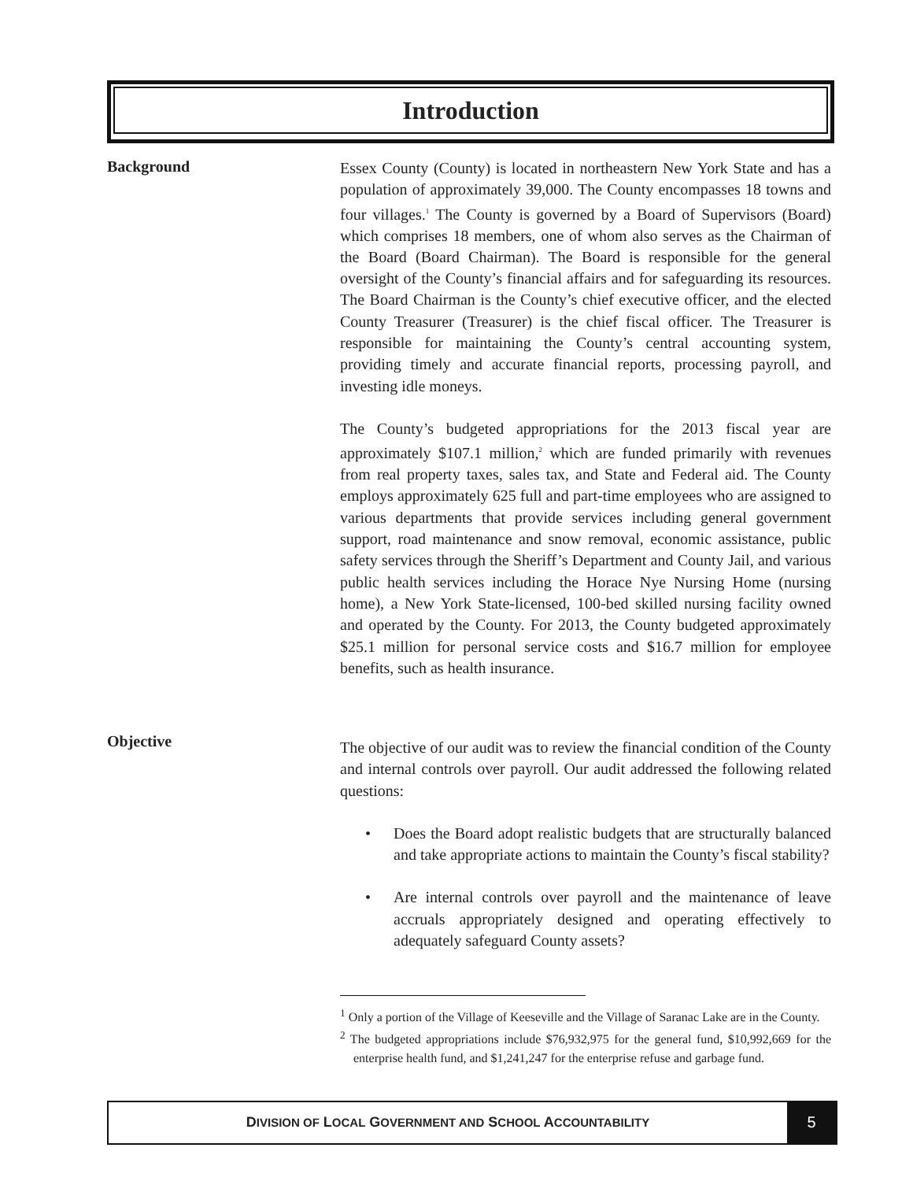Introduction
Background
Essex County (County) is located in northeastern New York State and has a population of approximately 39,000. The County encompasses 18 towns and four villages.<sup>1</sup> The County is governed by a Board of Supervisors (Board) which comprises 18 members, one of whom also serves as the Chairman of the Board (Board Chairman). The Board is responsible for the general oversight of the County’s financial affairs and for safeguarding its resources. The Board Chairman is the County’s chief executive officer, and the elected County Treasurer (Treasurer) is the chief fiscal officer. The Treasurer is responsible for maintaining the County’s central accounting system, providing timely and accurate financial reports, processing payroll, and investing idle moneys.
The County’s budgeted appropriations for the 2013 fiscal year are approximately $107.1 million,<sup>2</sup> which are funded primarily with revenues from real property taxes, sales tax, and State and Federal aid. The County employs approximately 625 full and part-time employees who are assigned to various departments that provide services including general government support, road maintenance and snow removal, economic assistance, public safety services through the Sheriff’s Department and County Jail, and various public health services including the Horace Nye Nursing Home (nursing home), a New York State-licensed, 100-bed skilled nursing facility owned and operated by the County. For 2013, the County budgeted approximately $25.1 million for personal service costs and $16.7 million for employee benefits, such as health insurance.
Objective
The objective of our audit was to review the financial condition of the County and internal controls over payroll. Our audit addressed the following related questions:
• Does the Board adopt realistic budgets that are structurally balanced and take appropriate actions to maintain the County’s fiscal stability?
• Are internal controls over payroll and the maintenance of leave accruals appropriately designed and operating effectively to adequately safeguard County assets?
<sup>1</sup> Only a portion of the Village of Keeseville and the Village of Saranac Lake are in the County.
<sup>2</sup> The budgeted appropriations include $76,932,975 for the general fund, $10,992,669 for the enterprise health fund, and $1,241,247 for the enterprise refuse and garbage fund.
DIVISION OF LOCAL GOVERNMENT AND SCHOOL ACCOUNTABILITY
5